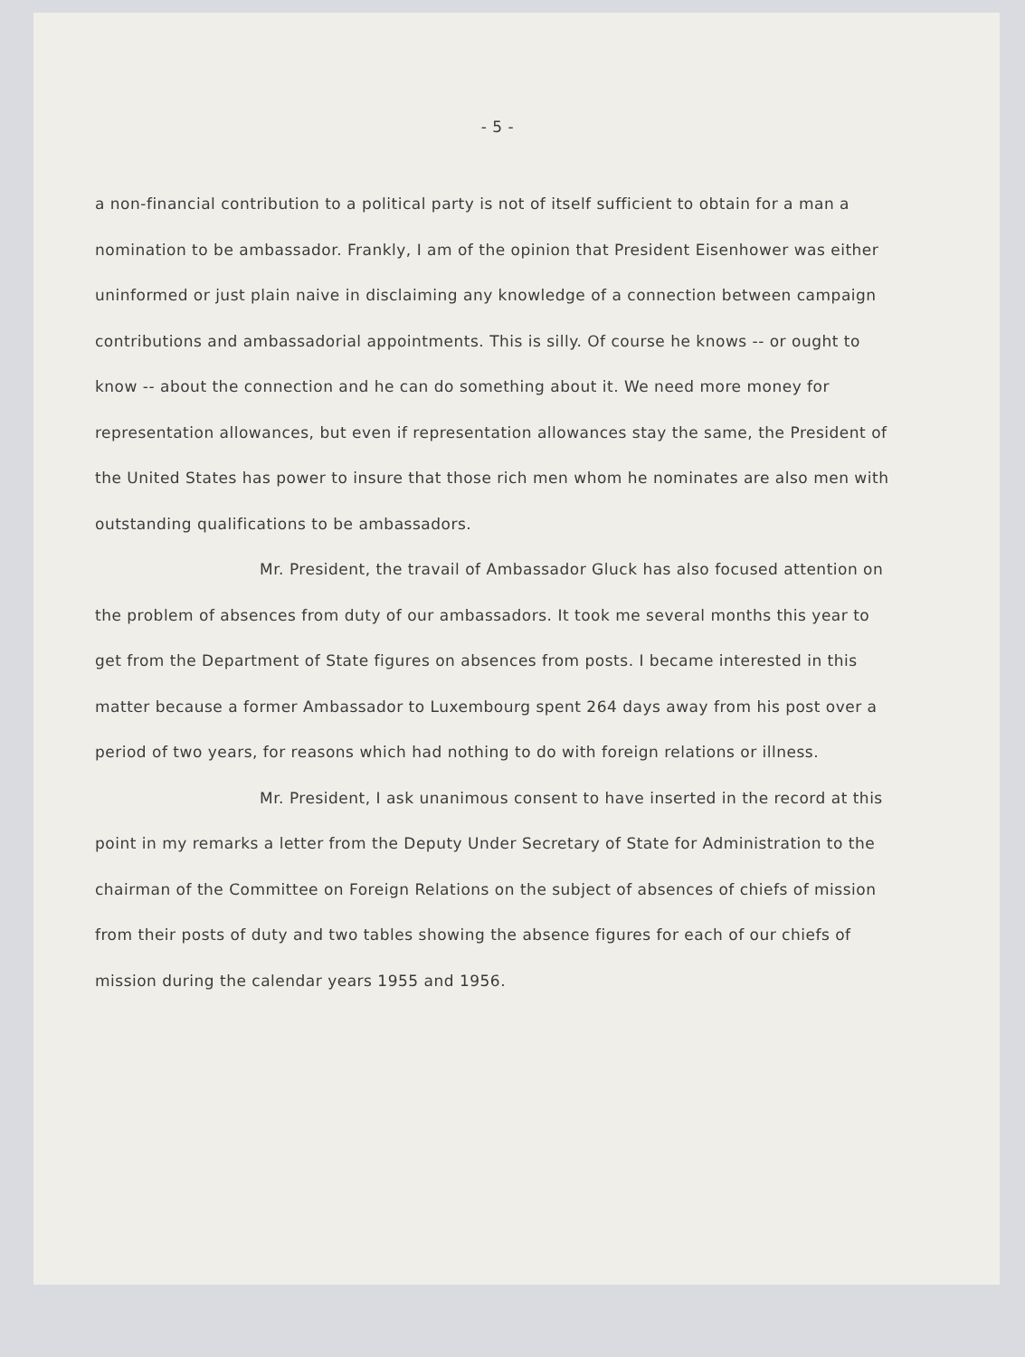- 5 -
a non-financial contribution to a political party is not of itself sufficient to obtain for a man a nomination to be ambassador. Frankly, I am of the opinion that President Eisenhower was either uninformed or just plain naive in disclaiming any knowledge of a connection between campaign contributions and ambassadorial appointments. This is silly. Of course he knows -- or ought to know -- about the connection and he can do something about it. We need more money for representation allowances, but even if representation allowances stay the same, the President of the United States has power to insure that those rich men whom he nominates are also men with outstanding qualifications to be ambassadors.
Mr. President, the travail of Ambassador Gluck has also focused attention on the problem of absences from duty of our ambassadors. It took me several months this year to get from the Department of State figures on absences from posts. I became interested in this matter because a former Ambassador to Luxembourg spent 264 days away from his post over a period of two years, for reasons which had nothing to do with foreign relations or illness.
Mr. President, I ask unanimous consent to have inserted in the record at this point in my remarks a letter from the Deputy Under Secretary of State for Administration to the chairman of the Committee on Foreign Relations on the subject of absences of chiefs of mission from their posts of duty and two tables showing the absence figures for each of our chiefs of mission during the calendar years 1955 and 1956.